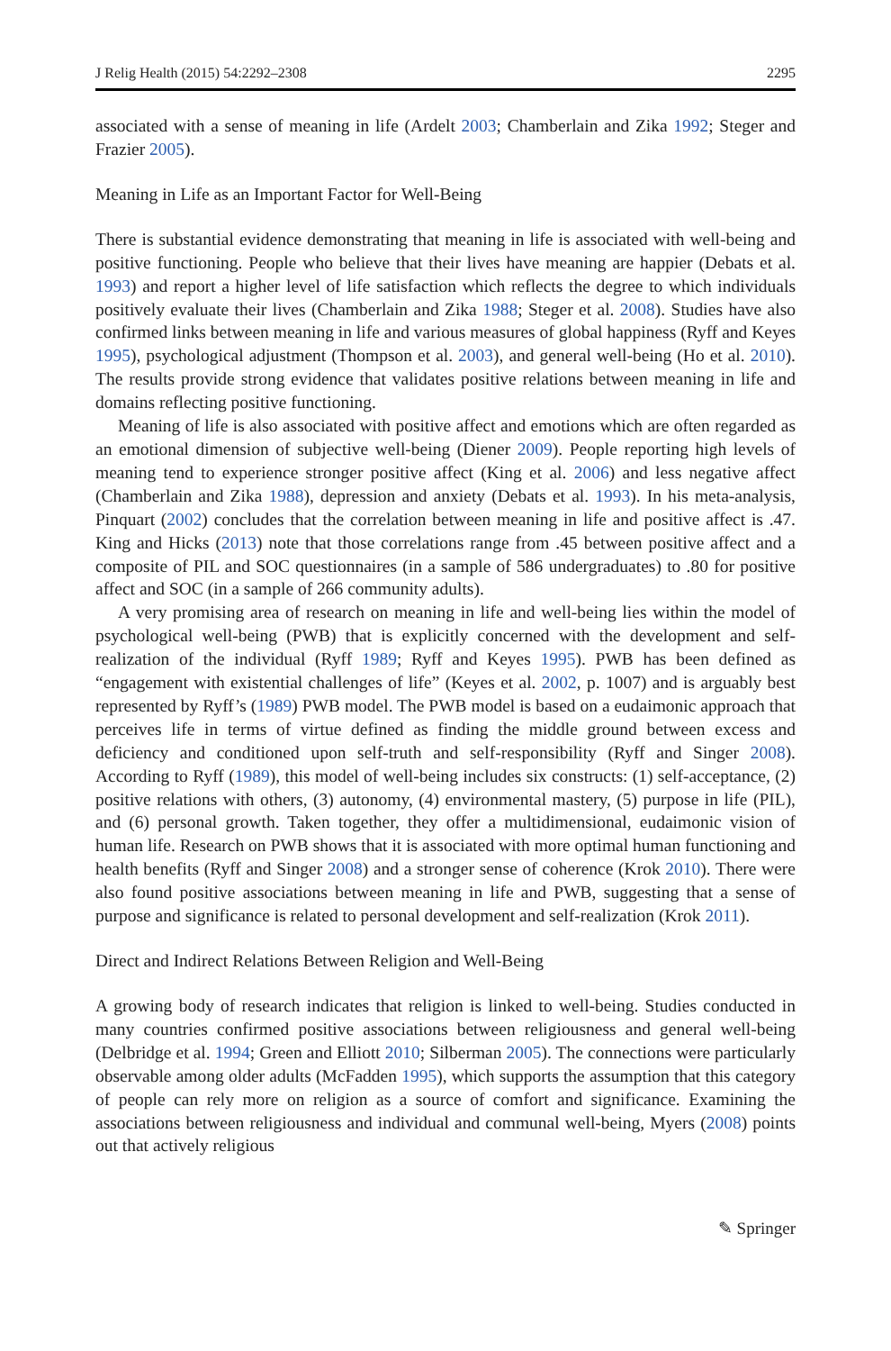J Relig Health (2015) 54:2292–2308 2295
associated with a sense of meaning in life (Ardelt 2003; Chamberlain and Zika 1992; Steger and Frazier 2005).
Meaning in Life as an Important Factor for Well-Being
There is substantial evidence demonstrating that meaning in life is associated with well-being and positive functioning. People who believe that their lives have meaning are happier (Debats et al. 1993) and report a higher level of life satisfaction which reflects the degree to which individuals positively evaluate their lives (Chamberlain and Zika 1988; Steger et al. 2008). Studies have also confirmed links between meaning in life and various measures of global happiness (Ryff and Keyes 1995), psychological adjustment (Thompson et al. 2003), and general well-being (Ho et al. 2010). The results provide strong evidence that validates positive relations between meaning in life and domains reflecting positive functioning.
Meaning of life is also associated with positive affect and emotions which are often regarded as an emotional dimension of subjective well-being (Diener 2009). People reporting high levels of meaning tend to experience stronger positive affect (King et al. 2006) and less negative affect (Chamberlain and Zika 1988), depression and anxiety (Debats et al. 1993). In his meta-analysis, Pinquart (2002) concludes that the correlation between meaning in life and positive affect is .47. King and Hicks (2013) note that those correlations range from .45 between positive affect and a composite of PIL and SOC questionnaires (in a sample of 586 undergraduates) to .80 for positive affect and SOC (in a sample of 266 community adults).
A very promising area of research on meaning in life and well-being lies within the model of psychological well-being (PWB) that is explicitly concerned with the development and self-realization of the individual (Ryff 1989; Ryff and Keyes 1995). PWB has been defined as “engagement with existential challenges of life” (Keyes et al. 2002, p. 1007) and is arguably best represented by Ryff’s (1989) PWB model. The PWB model is based on a eudaimonic approach that perceives life in terms of virtue defined as finding the middle ground between excess and deficiency and conditioned upon self-truth and self-responsibility (Ryff and Singer 2008). According to Ryff (1989), this model of well-being includes six constructs: (1) self-acceptance, (2) positive relations with others, (3) autonomy, (4) environmental mastery, (5) purpose in life (PIL), and (6) personal growth. Taken together, they offer a multidimensional, eudaimonic vision of human life. Research on PWB shows that it is associated with more optimal human functioning and health benefits (Ryff and Singer 2008) and a stronger sense of coherence (Krok 2010). There were also found positive associations between meaning in life and PWB, suggesting that a sense of purpose and significance is related to personal development and self-realization (Krok 2011).
Direct and Indirect Relations Between Religion and Well-Being
A growing body of research indicates that religion is linked to well-being. Studies conducted in many countries confirmed positive associations between religiousness and general well-being (Delbridge et al. 1994; Green and Elliott 2010; Silberman 2005). The connections were particularly observable among older adults (McFadden 1995), which supports the assumption that this category of people can rely more on religion as a source of comfort and significance. Examining the associations between religiousness and individual and communal well-being, Myers (2008) points out that actively religious
✎ Springer